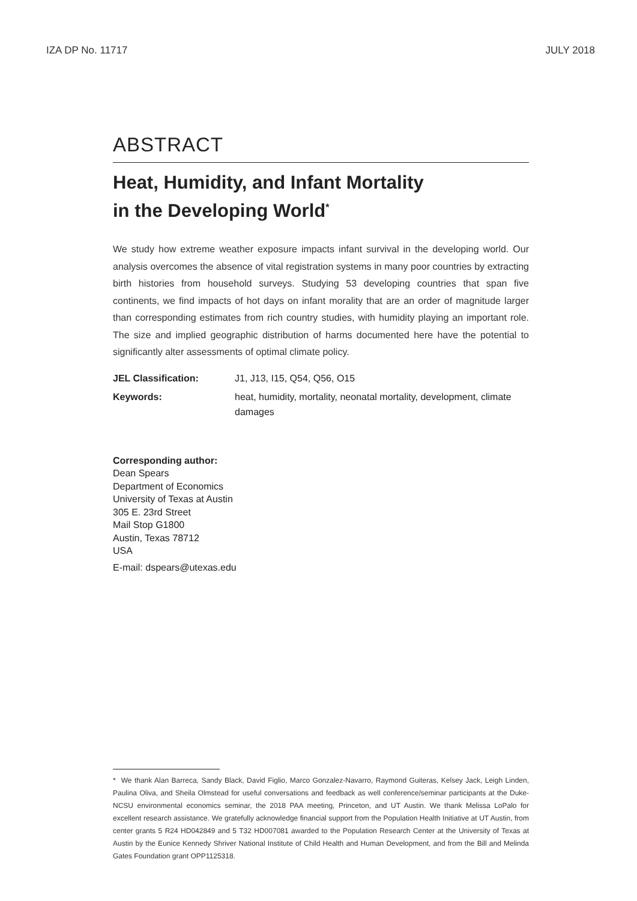IZA DP No. 11717 JULY 2018
ABSTRACT
Heat, Humidity, and Infant Mortality
in the Developing World<sup>*</sup>
We study how extreme weather exposure impacts infant survival in the developing world. Our analysis overcomes the absence of vital registration systems in many poor countries by extracting birth histories from household surveys. Studying 53 developing countries that span five continents, we find impacts of hot days on infant morality that are an order of magnitude larger than corresponding estimates from rich country studies, with humidity playing an important role. The size and implied geographic distribution of harms documented here have the potential to significantly alter assessments of optimal climate policy.
JEL Classification: J1, J13, I15, Q54, Q56, O15
Keywords: heat, humidity, mortality, neonatal mortality, development, climate damages
Corresponding author:
Dean Spears
Department of Economics
University of Texas at Austin
305 E. 23rd Street
Mail Stop G1800
Austin, Texas 78712
USA
E-mail: dspears@utexas.edu
* We thank Alan Barreca, Sandy Black, David Figlio, Marco Gonzalez-Navarro, Raymond Guiteras, Kelsey Jack, Leigh Linden, Paulina Oliva, and Sheila Olmstead for useful conversations and feedback as well conference/seminar participants at the Duke-NCSU environmental economics seminar, the 2018 PAA meeting, Princeton, and UT Austin. We thank Melissa LoPalo for excellent research assistance. We gratefully acknowledge financial support from the Population Health Initiative at UT Austin, from center grants 5 R24 HD042849 and 5 T32 HD007081 awarded to the Population Research Center at the University of Texas at Austin by the Eunice Kennedy Shriver National Institute of Child Health and Human Development, and from the Bill and Melinda Gates Foundation grant OPP1125318.